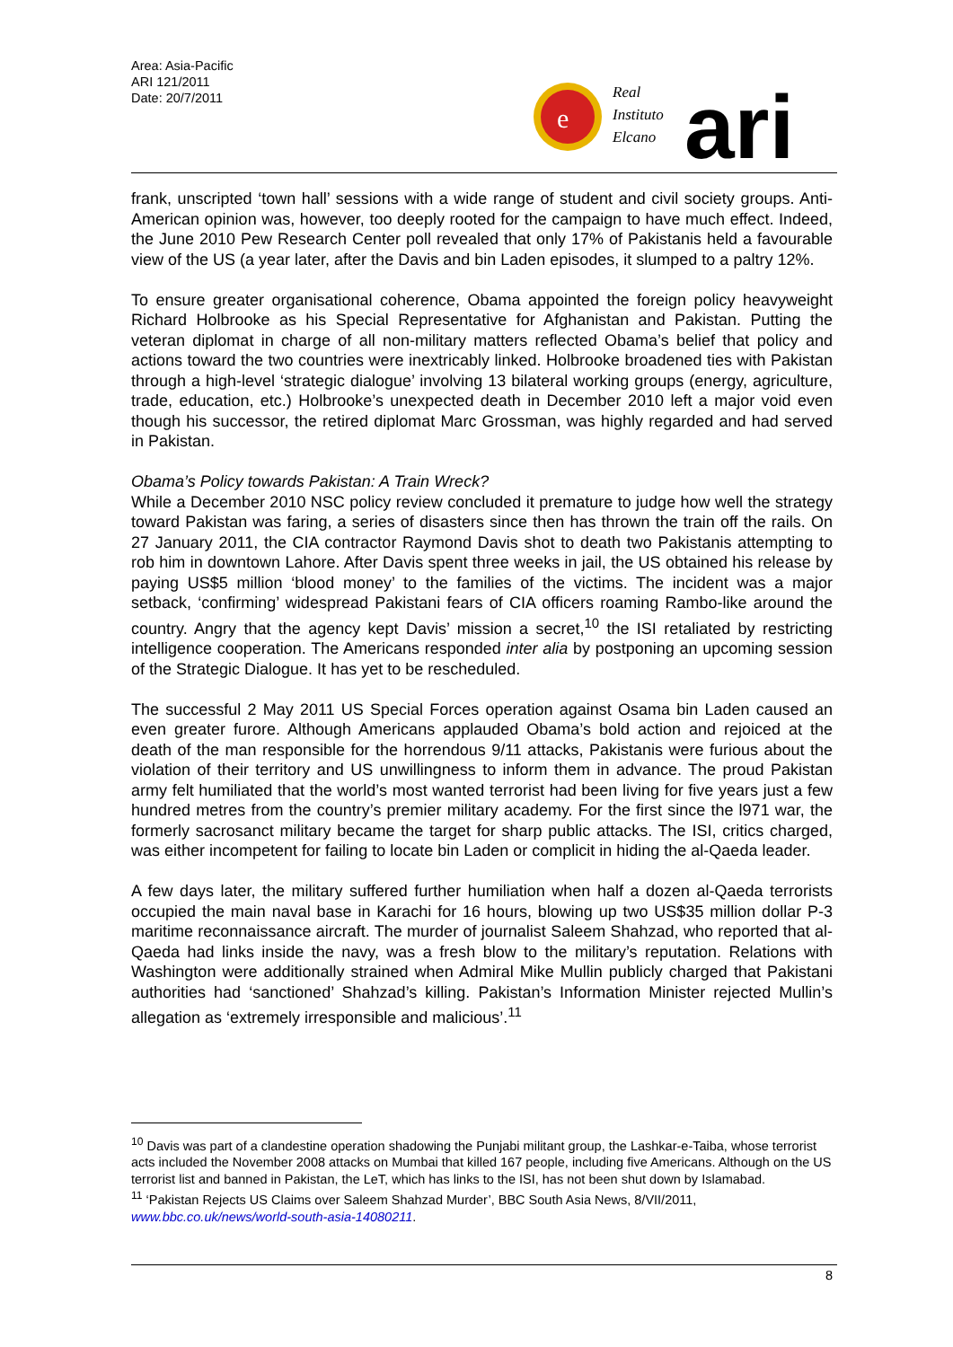Area: Asia-Pacific
ARI 121/2011
Date: 20/7/2011
e
Real
Instituto
Elcano
ari
frank, unscripted ‘town hall’ sessions with a wide range of student and civil society groups. Anti-American opinion was, however, too deeply rooted for the campaign to have much effect. Indeed, the June 2010 Pew Research Center poll revealed that only 17% of Pakistanis held a favourable view of the US (a year later, after the Davis and bin Laden episodes, it slumped to a paltry 12%.
To ensure greater organisational coherence, Obama appointed the foreign policy heavyweight Richard Holbrooke as his Special Representative for Afghanistan and Pakistan. Putting the veteran diplomat in charge of all non-military matters reflected Obama’s belief that policy and actions toward the two countries were inextricably linked. Holbrooke broadened ties with Pakistan through a high-level ‘strategic dialogue’ involving 13 bilateral working groups (energy, agriculture, trade, education, etc.) Holbrooke’s unexpected death in December 2010 left a major void even though his successor, the retired diplomat Marc Grossman, was highly regarded and had served in Pakistan.
Obama’s Policy towards Pakistan: A Train Wreck?
While a December 2010 NSC policy review concluded it premature to judge how well the strategy toward Pakistan was faring, a series of disasters since then has thrown the train off the rails. On 27 January 2011, the CIA contractor Raymond Davis shot to death two Pakistanis attempting to rob him in downtown Lahore. After Davis spent three weeks in jail, the US obtained his release by paying US$5 million ‘blood money’ to the families of the victims. The incident was a major setback, ‘confirming’ widespread Pakistani fears of CIA officers roaming Rambo-like around the country. Angry that the agency kept Davis’ mission a secret,<sup>10</sup> the ISI retaliated by restricting intelligence cooperation. The Americans responded inter alia by postponing an upcoming session of the Strategic Dialogue. It has yet to be rescheduled.
The successful 2 May 2011 US Special Forces operation against Osama bin Laden caused an even greater furore. Although Americans applauded Obama’s bold action and rejoiced at the death of the man responsible for the horrendous 9/11 attacks, Pakistanis were furious about the violation of their territory and US unwillingness to inform them in advance. The proud Pakistan army felt humiliated that the world’s most wanted terrorist had been living for five years just a few hundred metres from the country’s premier military academy. For the first since the l971 war, the formerly sacrosanct military became the target for sharp public attacks. The ISI, critics charged, was either incompetent for failing to locate bin Laden or complicit in hiding the al-Qaeda leader.
A few days later, the military suffered further humiliation when half a dozen al-Qaeda terrorists occupied the main naval base in Karachi for 16 hours, blowing up two US$35 million dollar P-3 maritime reconnaissance aircraft. The murder of journalist Saleem Shahzad, who reported that al-Qaeda had links inside the navy, was a fresh blow to the military’s reputation. Relations with Washington were additionally strained when Admiral Mike Mullin publicly charged that Pakistani authorities had ‘sanctioned’ Shahzad’s killing. Pakistan’s Information Minister rejected Mullin’s allegation as ‘extremely irresponsible and malicious’.<sup>11</sup>
<sup>10</sup> Davis was part of a clandestine operation shadowing the Punjabi militant group, the Lashkar-e-Taiba, whose terrorist acts included the November 2008 attacks on Mumbai that killed 167 people, including five Americans. Although on the US terrorist list and banned in Pakistan, the LeT, which has links to the ISI, has not been shut down by Islamabad.
<sup>11</sup> ‘Pakistan Rejects US Claims over Saleem Shahzad Murder’, BBC South Asia News, 8/VII/2011, www.bbc.co.uk/news/world-south-asia-14080211.
8